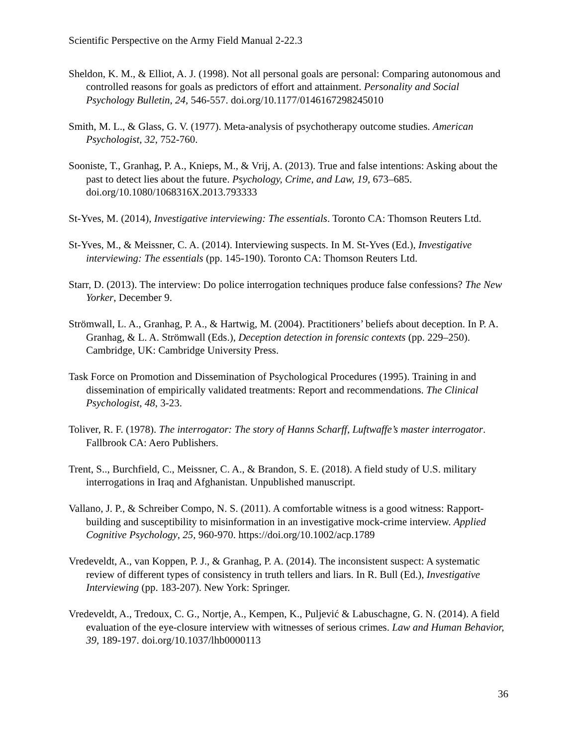Scientific Perspective on the Army Field Manual 2-22.3
Sheldon, K. M., & Elliot, A. J. (1998). Not all personal goals are personal: Comparing autonomous and controlled reasons for goals as predictors of effort and attainment. Personality and Social Psychology Bulletin, 24, 546-557. doi.org/10.1177/0146167298245010
Smith, M. L., & Glass, G. V. (1977). Meta-analysis of psychotherapy outcome studies. American Psychologist, 32, 752-760.
Sooniste, T., Granhag, P. A., Knieps, M., & Vrij, A. (2013). True and false intentions: Asking about the past to detect lies about the future. Psychology, Crime, and Law, 19, 673–685. doi.org/10.1080/1068316X.2013.793333
St-Yves, M. (2014), Investigative interviewing: The essentials. Toronto CA: Thomson Reuters Ltd.
St-Yves, M., & Meissner, C. A. (2014). Interviewing suspects. In M. St-Yves (Ed.), Investigative interviewing: The essentials (pp. 145-190). Toronto CA: Thomson Reuters Ltd.
Starr, D. (2013). The interview: Do police interrogation techniques produce false confessions? The New Yorker, December 9.
Strömwall, L. A., Granhag, P. A., & Hartwig, M. (2004). Practitioners’ beliefs about deception. In P. A. Granhag, & L. A. Strömwall (Eds.), Deception detection in forensic contexts (pp. 229–250). Cambridge, UK: Cambridge University Press.
Task Force on Promotion and Dissemination of Psychological Procedures (1995). Training in and dissemination of empirically validated treatments: Report and recommendations. The Clinical Psychologist, 48, 3-23.
Toliver, R. F. (1978). The interrogator: The story of Hanns Scharff, Luftwaffe’s master interrogator. Fallbrook CA: Aero Publishers.
Trent, S.., Burchfield, C., Meissner, C. A., & Brandon, S. E. (2018). A field study of U.S. military interrogations in Iraq and Afghanistan. Unpublished manuscript.
Vallano, J. P., & Schreiber Compo, N. S. (2011). A comfortable witness is a good witness: Rapport-building and susceptibility to misinformation in an investigative mock-crime interview. Applied Cognitive Psychology, 25, 960-970. https://doi.org/10.1002/acp.1789
Vredeveldt, A., van Koppen, P. J., & Granhag, P. A. (2014). The inconsistent suspect: A systematic review of different types of consistency in truth tellers and liars. In R. Bull (Ed.), Investigative Interviewing (pp. 183-207). New York: Springer.
Vredeveldt, A., Tredoux, C. G., Nortje, A., Kempen, K., Puljević & Labuschagne, G. N. (2014). A field evaluation of the eye-closure interview with witnesses of serious crimes. Law and Human Behavior, 39, 189-197. doi.org/10.1037/lhb0000113
36